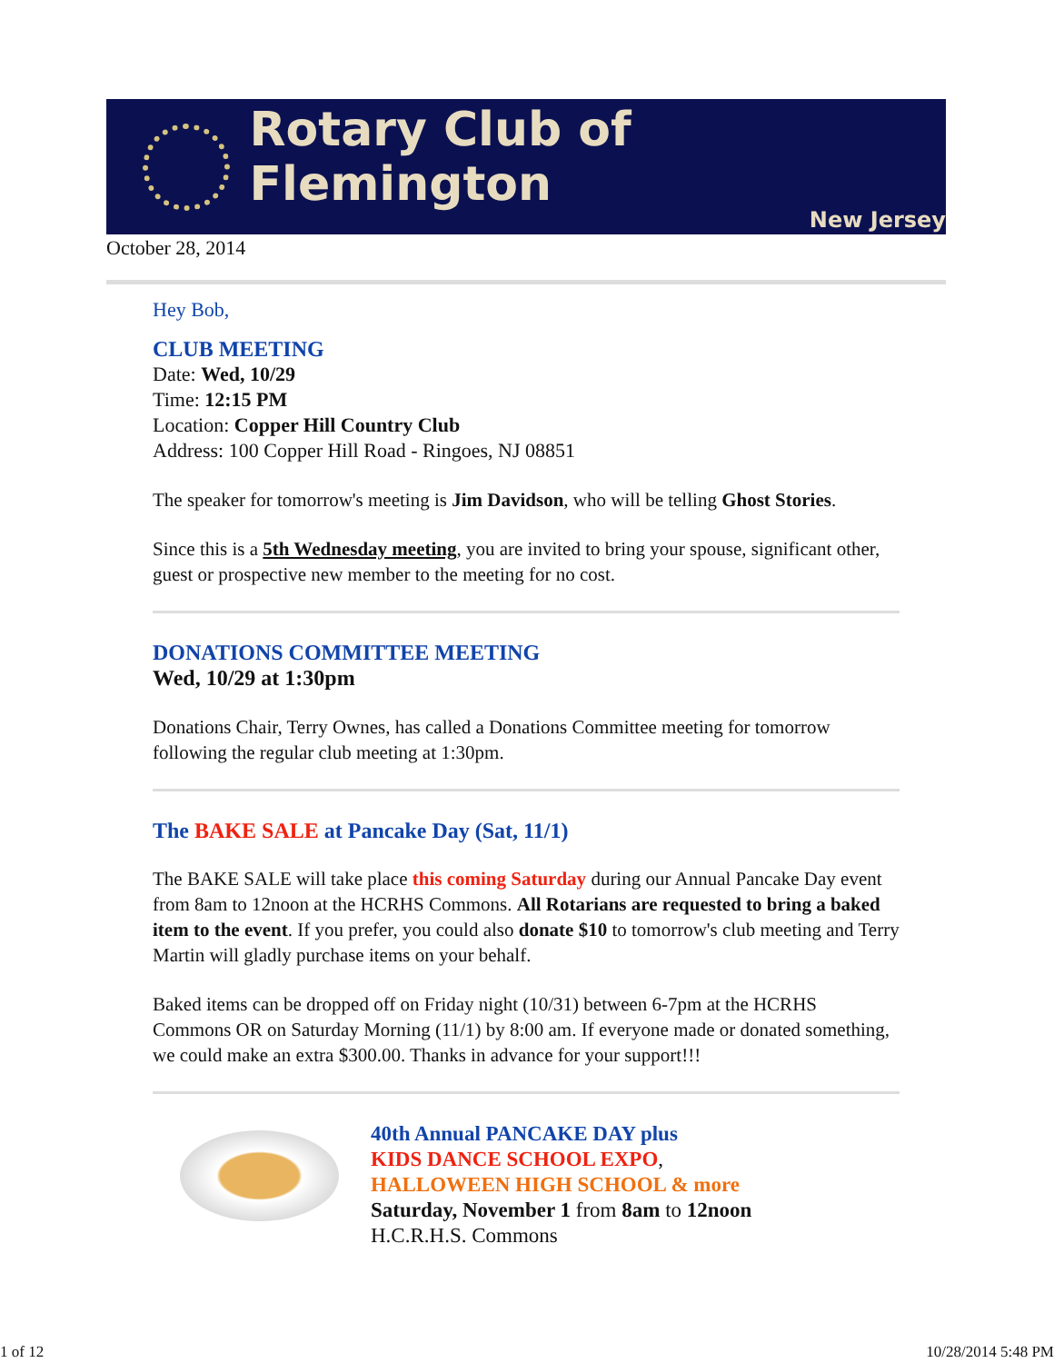Rotary Club of Flemington
New Jersey
October 28, 2014
Hey Bob,
CLUB MEETING
Date: Wed, 10/29
Time: 12:15 PM
Location: Copper Hill Country Club
Address: 100 Copper Hill Road - Ringoes, NJ 08851
The speaker for tomorrow's meeting is Jim Davidson, who will be telling Ghost Stories.
Since this is a 5th Wednesday meeting, you are invited to bring your spouse, significant other, guest or prospective new member to the meeting for no cost.
DONATIONS COMMITTEE MEETING
Wed, 10/29 at 1:30pm
Donations Chair, Terry Ownes, has called a Donations Committee meeting for tomorrow following the regular club meeting at 1:30pm.
The BAKE SALE at Pancake Day (Sat, 11/1)
The BAKE SALE will take place this coming Saturday during our Annual Pancake Day event from 8am to 12noon at the HCRHS Commons. All Rotarians are requested to bring a baked item to the event. If you prefer, you could also donate $10 to tomorrow's club meeting and Terry Martin will gladly purchase items on your behalf.
Baked items can be dropped off on Friday night (10/31) between 6-7pm at the HCRHS Commons OR on Saturday Morning (11/1) by 8:00 am. If everyone made or donated something, we could make an extra $300.00. Thanks in advance for your support!!!
40th Annual PANCAKE DAY plus
KIDS DANCE SCHOOL EXPO,
HALLOWEEN HIGH SCHOOL & more
Saturday, November 1 from 8am to 12noon
H.C.R.H.S. Commons
1 of 12 10/28/2014 5:48 PM